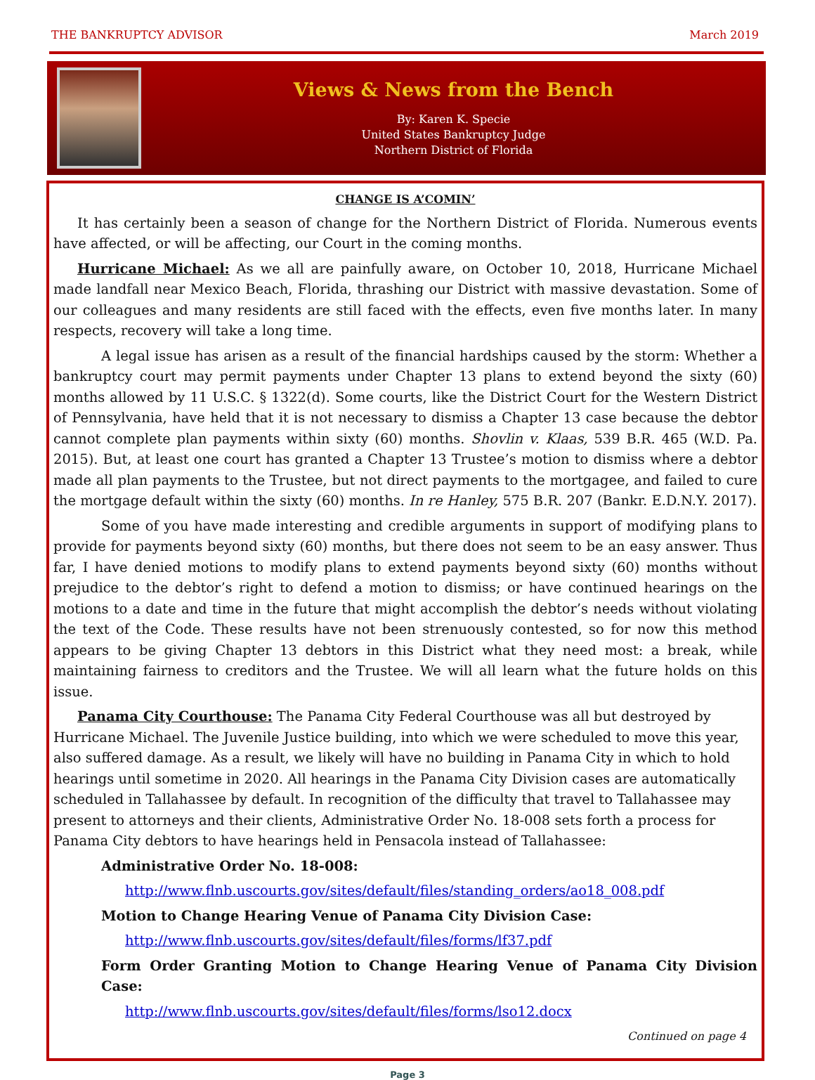THE BANKRUPTCY ADVISOR March 2019
Views & News from the Bench
By: Karen K. Specie
United States Bankruptcy Judge
Northern District of Florida
CHANGE IS A’COMIN’
It has certainly been a season of change for the Northern District of Florida. Numerous events have affected, or will be affecting, our Court in the coming months.
Hurricane Michael: As we all are painfully aware, on October 10, 2018, Hurricane Michael made landfall near Mexico Beach, Florida, thrashing our District with massive devastation. Some of our colleagues and many residents are still faced with the effects, even five months later. In many respects, recovery will take a long time.
A legal issue has arisen as a result of the financial hardships caused by the storm: Whether a bankruptcy court may permit payments under Chapter 13 plans to extend beyond the sixty (60) months allowed by 11 U.S.C. § 1322(d). Some courts, like the District Court for the Western District of Pennsylvania, have held that it is not necessary to dismiss a Chapter 13 case because the debtor cannot complete plan payments within sixty (60) months. Shovlin v. Klaas, 539 B.R. 465 (W.D. Pa. 2015). But, at least one court has granted a Chapter 13 Trustee’s motion to dismiss where a debtor made all plan payments to the Trustee, but not direct payments to the mortgagee, and failed to cure the mortgage default within the sixty (60) months. In re Hanley, 575 B.R. 207 (Bankr. E.D.N.Y. 2017).
Some of you have made interesting and credible arguments in support of modifying plans to provide for payments beyond sixty (60) months, but there does not seem to be an easy answer. Thus far, I have denied motions to modify plans to extend payments beyond sixty (60) months without prejudice to the debtor’s right to defend a motion to dismiss; or have continued hearings on the motions to a date and time in the future that might accomplish the debtor’s needs without violating the text of the Code. These results have not been strenuously contested, so for now this method appears to be giving Chapter 13 debtors in this District what they need most: a break, while maintaining fairness to creditors and the Trustee. We will all learn what the future holds on this issue.
Panama City Courthouse: The Panama City Federal Courthouse was all but destroyed by Hurricane Michael. The Juvenile Justice building, into which we were scheduled to move this year, also suffered damage. As a result, we likely will have no building in Panama City in which to hold hearings until sometime in 2020. All hearings in the Panama City Division cases are automatically scheduled in Tallahassee by default. In recognition of the difficulty that travel to Tallahassee may present to attorneys and their clients, Administrative Order No. 18-008 sets forth a process for Panama City debtors to have hearings held in Pensacola instead of Tallahassee:
Administrative Order No. 18-008:
http://www.flnb.uscourts.gov/sites/default/files/standing_orders/ao18_008.pdf
Motion to Change Hearing Venue of Panama City Division Case:
http://www.flnb.uscourts.gov/sites/default/files/forms/lf37.pdf
Form Order Granting Motion to Change Hearing Venue of Panama City Division Case:
http://www.flnb.uscourts.gov/sites/default/files/forms/lso12.docx
Continued on page 4
Page 3